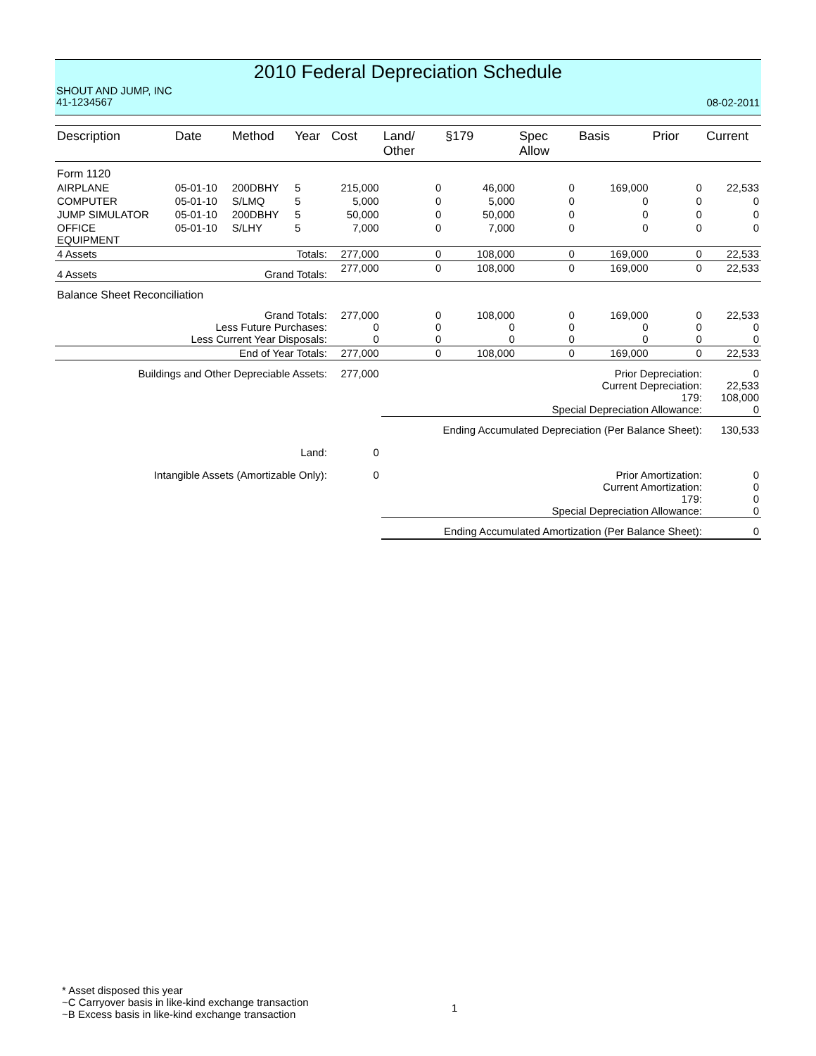2010 Federal Depreciation Schedule
SHOUT AND JUMP, INC
41-1234567
08-02-2011
| Description | Date | Method | Year | Cost | Land/ Other | §179 | Spec Allow | Basis | Prior | Current |
| --- | --- | --- | --- | --- | --- | --- | --- | --- | --- | --- |
| Form 1120 | | | | | | | | | | |
| AIRPLANE | 05-01-10 | 200DBHY | 5 | 215,000 | 0 | 46,000 | 0 | 169,000 | 0 | 22,533 |
| COMPUTER | 05-01-10 | S/LMQ | 5 | 5,000 | 0 | 5,000 | 0 | 0 | 0 | 0 |
| JUMP SIMULATOR | 05-01-10 | 200DBHY | 5 | 50,000 | 0 | 50,000 | 0 | 0 | 0 | 0 |
| OFFICE EQUIPMENT | 05-01-10 | S/LHY | 5 | 7,000 | 0 | 7,000 | 0 | 0 | 0 | 0 |
| 4 Assets | Totals: | | | 277,000 | 0 | 108,000 | 0 | 169,000 | 0 | 22,533 |
| 4 Assets | Grand Totals: | | | 277,000 | 0 | 108,000 | 0 | 169,000 | 0 | 22,533 |
| Balance Sheet Reconciliation | | | | | | | | | | |
| Grand Totals: Less Future Purchases: Less Current Year Disposals: | | | | 277,000 0 0 | 0 0 0 | 108,000 0 0 | 0 0 0 | 169,000 0 0 | 0 0 0 | 22,533 0 0 |
| End of Year Totals: | | | | 277,000 | 0 | 108,000 | 0 | 169,000 | 0 | 22,533 |
| Buildings and Other Depreciable Assets: | | | | 277,000 | Prior Depreciation: Current Depreciation: 179: Special Depreciation Allowance: | | | | | 0 22,533 108,000 0 |
| | | | | | Ending Accumulated Depreciation (Per Balance Sheet): | | | | | 130,533 |
| Land: | | | | 0 | | | | | | |
| Intangible Assets (Amortizable Only): | | | | 0 | Prior Amortization: Current Amortization: 179: Special Depreciation Allowance: | | | | | 0 0 0 0 |
| | | | | | Ending Accumulated Amortization (Per Balance Sheet): | | | | | 0 |
* Asset disposed this year
~C Carryover basis in like-kind exchange transaction
~B Excess basis in like-kind exchange transaction
1